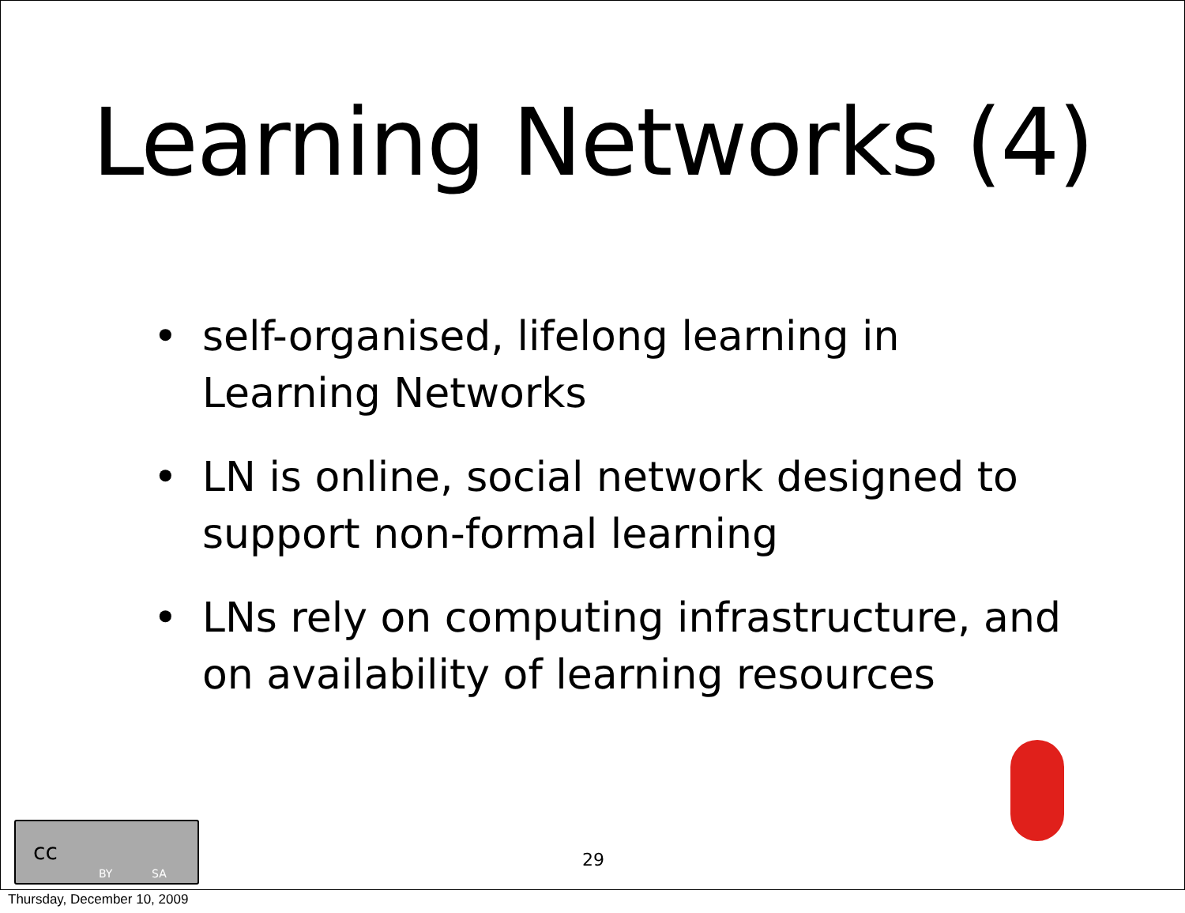Learning Networks (4)
• self-organised, lifelong learning in Learning Networks
• LN is online, social network designed to support non-formal learning
• LNs rely on computing infrastructure, and on availability of learning resources
29
cc
BY SA
Thursday, December 10, 2009